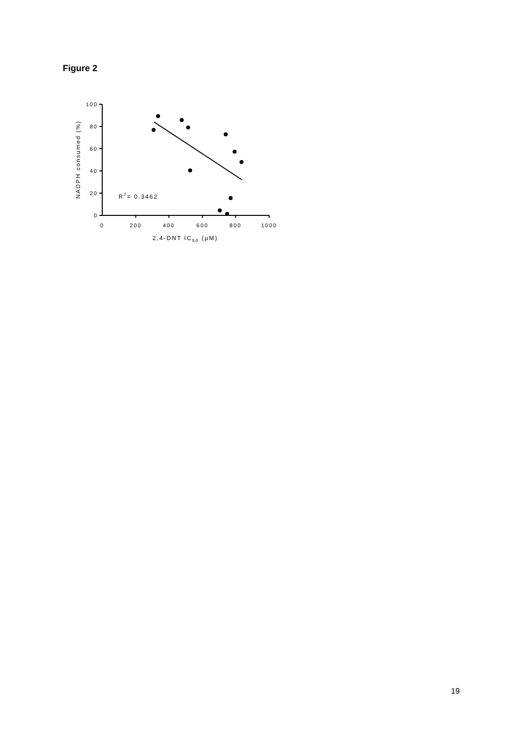Figure 2
100
80
60
40
20
0
0
200
400
600
800
1000
2,4-DNT IC50 (μM)
NADPH consumed (%)
R2= 0.3462
19